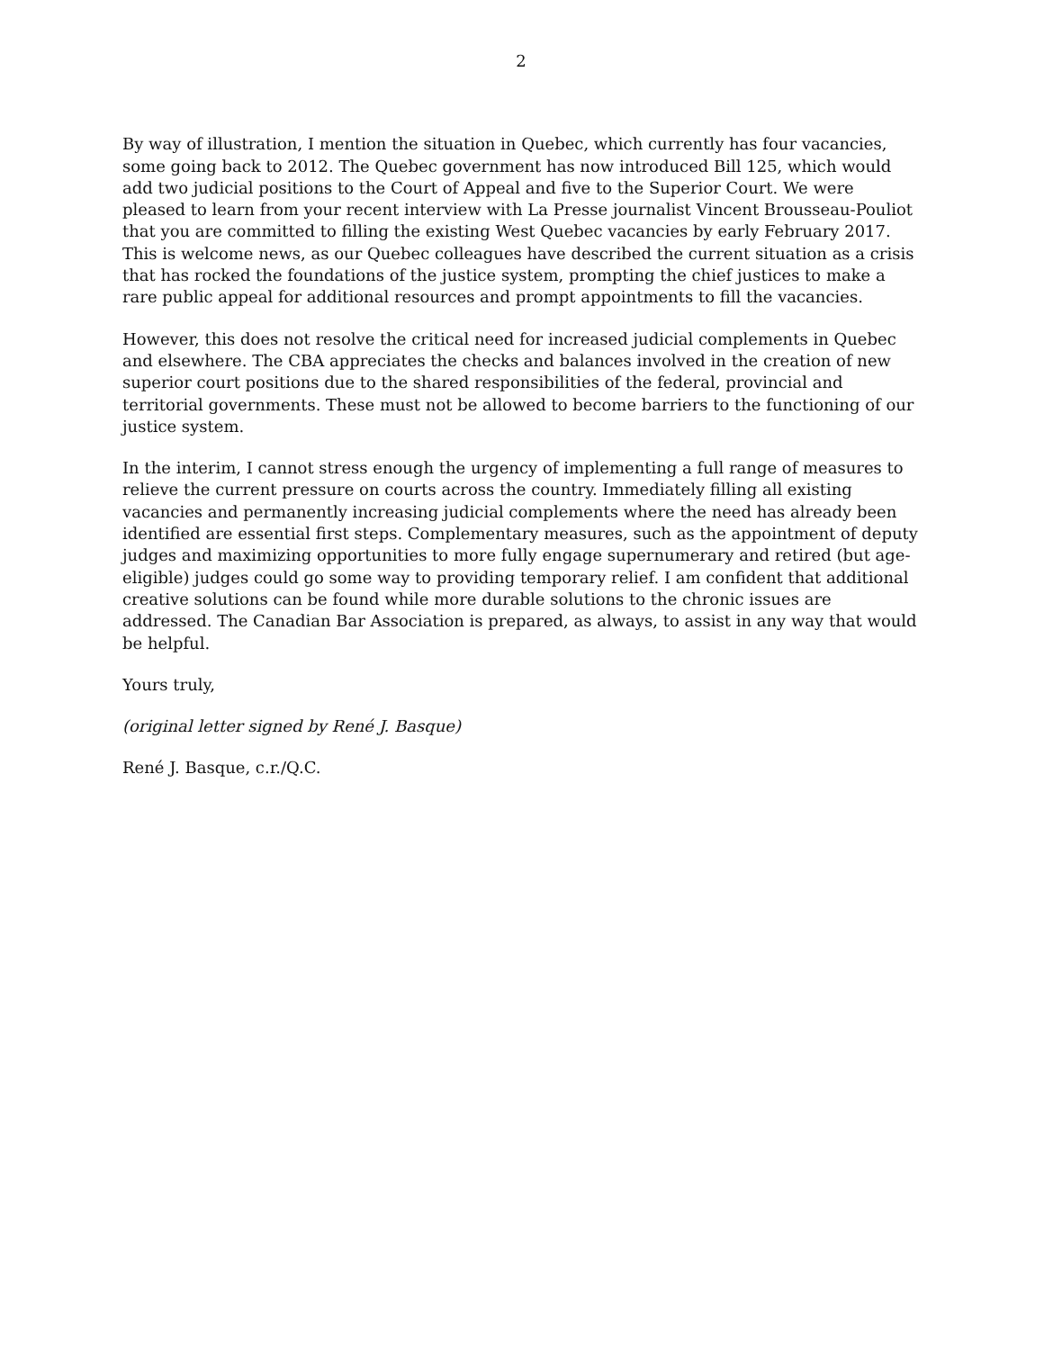2
By way of illustration, I mention the situation in Quebec, which currently has four vacancies, some going back to 2012. The Quebec government has now introduced Bill 125, which would add two judicial positions to the Court of Appeal and five to the Superior Court. We were pleased to learn from your recent interview with La Presse journalist Vincent Brousseau-Pouliot that you are committed to filling the existing West Quebec vacancies by early February 2017. This is welcome news, as our Quebec colleagues have described the current situation as a crisis that has rocked the foundations of the justice system, prompting the chief justices to make a rare public appeal for additional resources and prompt appointments to fill the vacancies.
However, this does not resolve the critical need for increased judicial complements in Quebec and elsewhere. The CBA appreciates the checks and balances involved in the creation of new superior court positions due to the shared responsibilities of the federal, provincial and territorial governments. These must not be allowed to become barriers to the functioning of our justice system.
In the interim, I cannot stress enough the urgency of implementing a full range of measures to relieve the current pressure on courts across the country. Immediately filling all existing vacancies and permanently increasing judicial complements where the need has already been identified are essential first steps. Complementary measures, such as the appointment of deputy judges and maximizing opportunities to more fully engage supernumerary and retired (but age-eligible) judges could go some way to providing temporary relief. I am confident that additional creative solutions can be found while more durable solutions to the chronic issues are addressed. The Canadian Bar Association is prepared, as always, to assist in any way that would be helpful.
Yours truly,
(original letter signed by René J. Basque)
René J. Basque, c.r./Q.C.